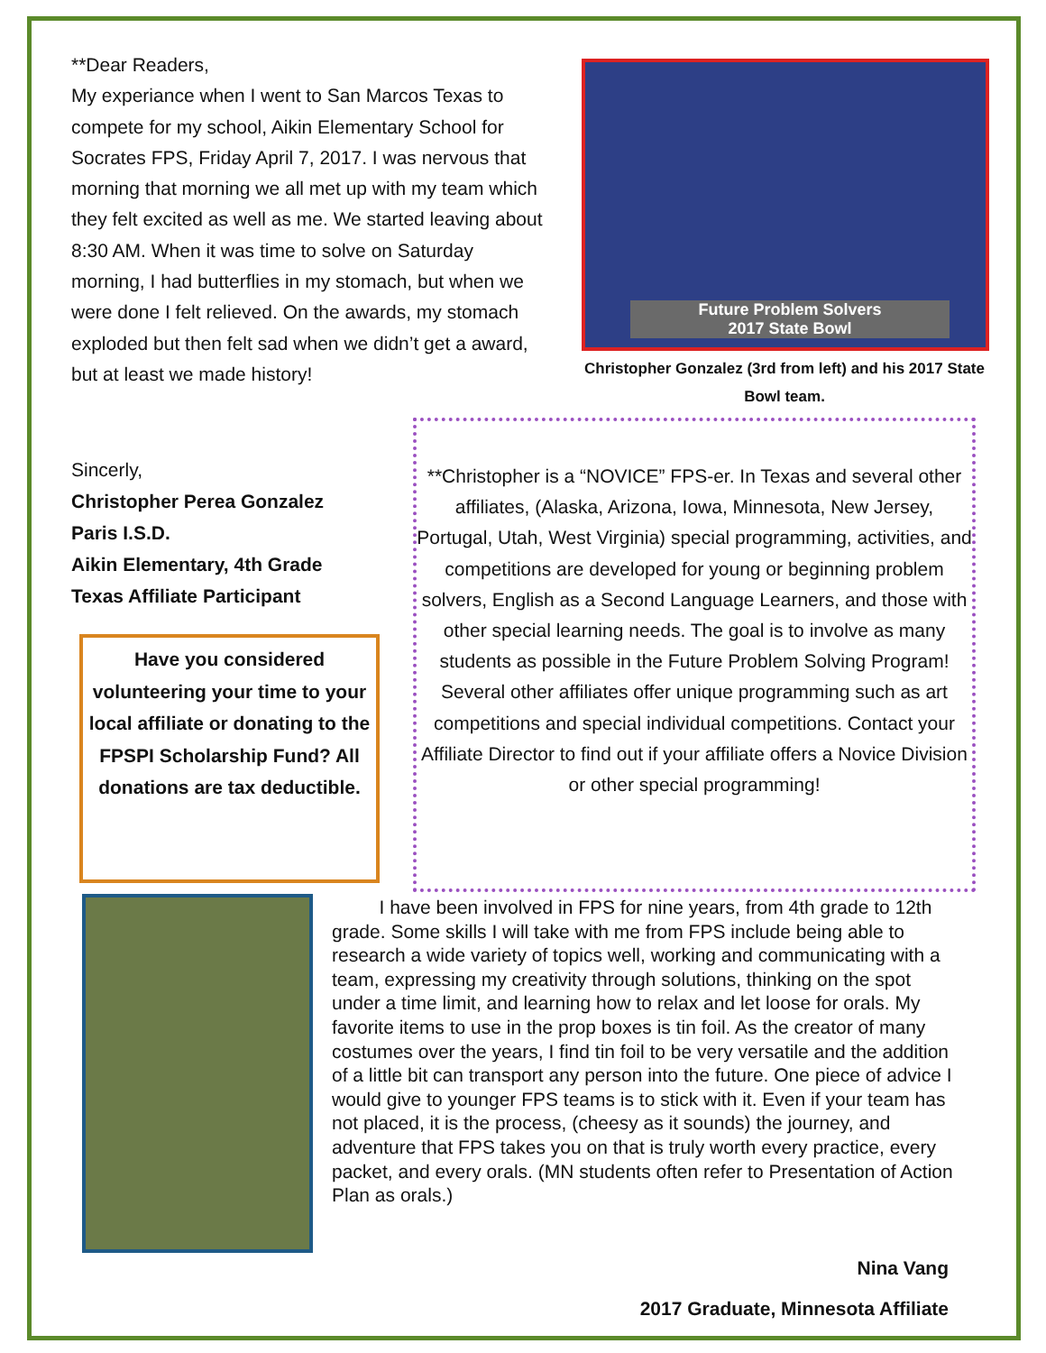**Dear Readers,
My experiance when I went to San Marcos Texas to compete for my school, Aikin Elementary School for Socrates FPS, Friday April 7, 2017. I was nervous that morning that morning we all met up with my team which they felt excited as well as me. We started leaving about 8:30 AM. When it was time to solve on Saturday morning, I had butterflies in my stomach, but when we were done I felt relieved. On the awards, my stomach exploded but then felt sad when we didn’t get a award, but at least we made history!
Future Problem Solvers
2017 State Bowl
Christopher Gonzalez (3rd from left) and his 2017 State Bowl team.
Sincerly,
Christopher Perea Gonzalez
Paris I.S.D.
Aikin Elementary, 4th Grade
Texas Affiliate Participant
**Christopher is a “NOVICE” FPS-er. In Texas and several other affiliates, (Alaska, Arizona, Iowa, Minnesota, New Jersey, Portugal, Utah, West Virginia) special programming, activities, and competitions are developed for young or beginning problem solvers, English as a Second Language Learners, and those with other special learning needs. The goal is to involve as many students as possible in the Future Problem Solving Program! Several other affiliates offer unique programming such as art competitions and special individual competitions. Contact your Affiliate Director to find out if your affiliate offers a Novice Division or other special programming!
Have you considered volunteering your time to your local affiliate or donating to the FPSPI Scholarship Fund? All donations are tax deductible.
I have been involved in FPS for nine years, from 4th grade to 12th grade. Some skills I will take with me from FPS include being able to research a wide variety of topics well, working and communicating with a team, expressing my creativity through solutions, thinking on the spot under a time limit, and learning how to relax and let loose for orals. My favorite items to use in the prop boxes is tin foil. As the creator of many costumes over the years, I find tin foil to be very versatile and the addition of a little bit can transport any person into the future. One piece of advice I would give to younger FPS teams is to stick with it. Even if your team has not placed, it is the process, (cheesy as it sounds) the journey, and adventure that FPS takes you on that is truly worth every practice, every packet, and every orals. (MN students often refer to Presentation of Action Plan as orals.)
Nina Vang
2017 Graduate, Minnesota Affiliate